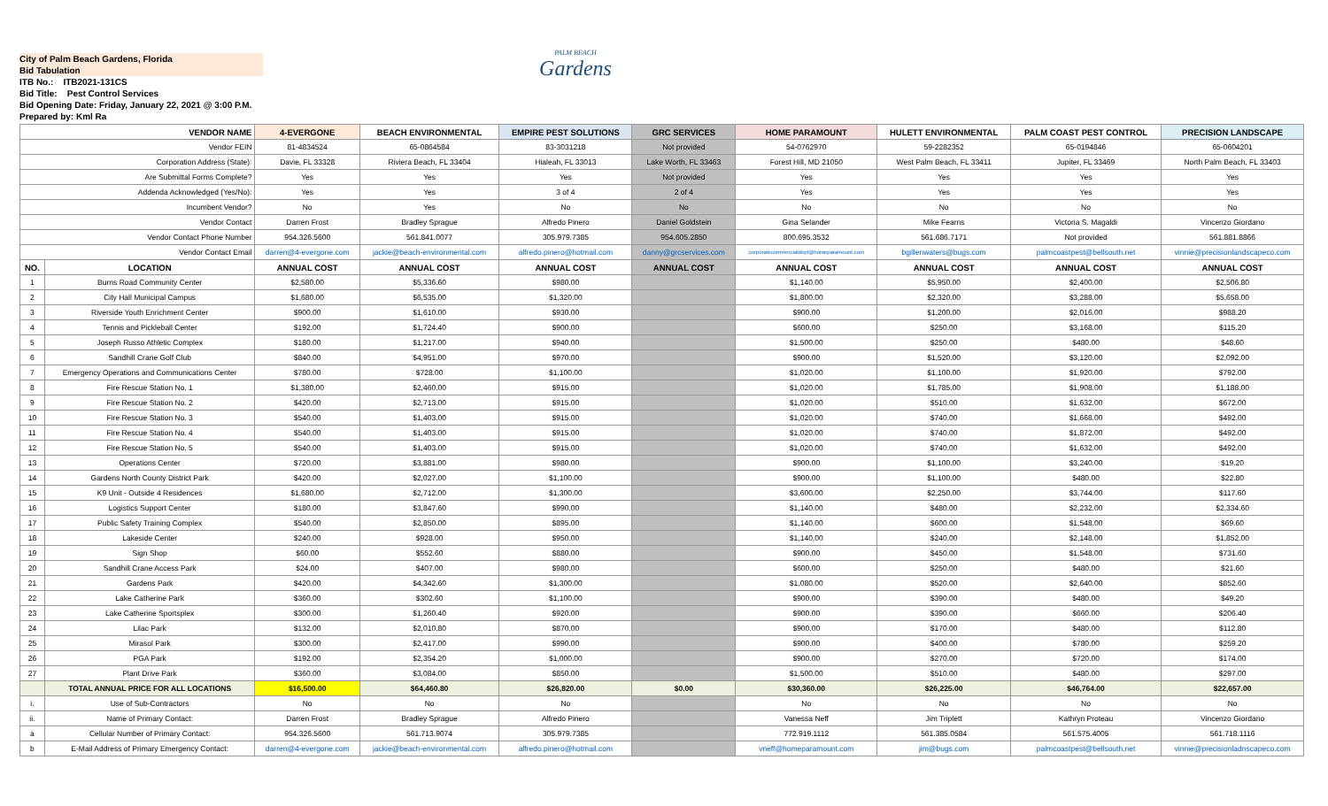City of Palm Beach Gardens, Florida
Bid Tabulation
ITB No.: ITB2021-131CS
Bid Title: Pest Control Services
Bid Opening Date: Friday, January 22, 2021 @ 3:00 P.M.
Prepared by: Kml Ra
PALM BEACH
Gardens
| VENDOR NAME | | 4-EVERGONE | BEACH ENVIRONMENTAL | EMPIRE PEST SOLUTIONS | GRC SERVICES | HOME PARAMOUNT | HULETT ENVIRONMENTAL | PALM COAST PEST CONTROL | PRECISION LANDSCAPE |
| --- | --- | --- | --- | --- | --- | --- | --- | --- | --- |
| Vendor FEIN | | 81-4834524 | 65-0864584 | 83-3031218 | Not provided | 54-0762970 | 59-2282352 | 65-0194846 | 65-0604201 |
| Corporation Address (State): | | Davie, FL 33328 | Riviera Beach, FL 33404 | Hialeah, FL 33013 | Lake Worth, FL 33463 | Forest Hill, MD 21050 | West Palm Beach, FL 33411 | Jupiter, FL 33469 | North Palm Beach, FL 33403 |
| Are Submittal Forms Complete? | | Yes | Yes | Yes | Not provided | Yes | Yes | Yes | Yes |
| Addenda Acknowledged (Yes/No): | | Yes | Yes | 3 of 4 | 2 of 4 | Yes | Yes | Yes | Yes |
| Incumbent Vendor? | | No | Yes | No | No | No | No | No | No |
| Vendor Contact | | Darren Frost | Bradley Sprague | Alfredo Pinero | Daniel Goldstein | Gina Selander | Mike Fearns | Victoria S. Magaldi | Vincenzo Giordano |
| Vendor Contact Phone Number | | 954.326.5600 | 561.841.0077 | 305.979.7385 | 954.605.2850 | 800.695.3532 | 561.686.7171 | Not provided | 561.881.8866 |
| Vendor Contact Email | | darren@4-evergone.com | jackie@beach-environmental.com | alfredo.pinero@hotmail.com | danny@grcservices.com | corporatecommercialdept@homeparamount.com | bgillenwaters@bugs.com | palmcoastpest@bellsouth.net | vinnie@precisionlandscapeco.com |
| NO. | LOCATION | ANNUAL COST | ANNUAL COST | ANNUAL COST | ANNUAL COST | ANNUAL COST | ANNUAL COST | ANNUAL COST | ANNUAL COST |
| 1 | Burns Road Community Center | $2,580.00 | $5,336.60 | $980.00 | | $1,140.00 | $5,950.00 | $2,400.00 | $2,506.80 |
| 2 | City Hall Municipal Campus | $1,680.00 | $6,535.00 | $1,320.00 | | $1,800.00 | $2,320.00 | $3,288.00 | $5,658.00 |
| 3 | Riverside Youth Enrichment Center | $900.00 | $1,610.00 | $930.00 | | $900.00 | $1,200.00 | $2,016.00 | $988.20 |
| 4 | Tennis and Pickleball Center | $192.00 | $1,724.40 | $900.00 | | $600.00 | $250.00 | $3,168.00 | $115.20 |
| 5 | Joseph Russo Athletic Complex | $180.00 | $1,217.00 | $940.00 | | $1,500.00 | $250.00 | $480.00 | $48.60 |
| 6 | Sandhill Crane Golf Club | $840.00 | $4,951.00 | $970.00 | | $900.00 | $1,520.00 | $3,120.00 | $2,092.00 |
| 7 | Emergency Operations and Communications Center | $780.00 | $728.00 | $1,100.00 | | $1,020.00 | $1,100.00 | $1,920.00 | $792.00 |
| 8 | Fire Rescue Station No. 1 | $1,380.00 | $2,460.00 | $915.00 | | $1,020.00 | $1,785.00 | $1,908.00 | $1,188.00 |
| 9 | Fire Rescue Station No. 2 | $420.00 | $2,713.00 | $915.00 | | $1,020.00 | $510.00 | $1,632.00 | $672.00 |
| 10 | Fire Rescue Station No. 3 | $540.00 | $1,403.00 | $915.00 | | $1,020.00 | $740.00 | $1,668.00 | $492.00 |
| 11 | Fire Rescue Station No. 4 | $540.00 | $1,403.00 | $915.00 | | $1,020.00 | $740.00 | $1,872.00 | $492.00 |
| 12 | Fire Rescue Station No. 5 | $540.00 | $1,403.00 | $915.00 | | $1,020.00 | $740.00 | $1,632.00 | $492.00 |
| 13 | Operations Center | $720.00 | $3,881.00 | $980.00 | | $900.00 | $1,100.00 | $3,240.00 | $19.20 |
| 14 | Gardens North County District Park | $420.00 | $2,027.00 | $1,100.00 | | $900.00 | $1,100.00 | $480.00 | $22.80 |
| 15 | K9 Unit - Outside 4 Residences | $1,680.00 | $2,712.00 | $1,300.00 | | $3,600.00 | $2,250.00 | $3,744.00 | $117.60 |
| 16 | Logistics Support Center | $180.00 | $3,847.60 | $990.00 | | $1,140.00 | $480.00 | $2,232.00 | $2,334.60 |
| 17 | Public Safety Training Complex | $540.00 | $2,850.00 | $895.00 | | $1,140.00 | $600.00 | $1,548.00 | $69.60 |
| 18 | Lakeside Center | $240.00 | $928.00 | $950.00 | | $1,140.00 | $240.00 | $2,148.00 | $1,852.00 |
| 19 | Sign Shop | $60.00 | $552.60 | $880.00 | | $900.00 | $450.00 | $1,548.00 | $731.60 |
| 20 | Sandhill Crane Access Park | $24.00 | $407.00 | $980.00 | | $600.00 | $250.00 | $480.00 | $21.60 |
| 21 | Gardens Park | $420.00 | $4,342.60 | $1,300.00 | | $1,080.00 | $520.00 | $2,640.00 | $852.60 |
| 22 | Lake Catherine Park | $360.00 | $302.60 | $1,100.00 | | $900.00 | $390.00 | $480.00 | $49.20 |
| 23 | Lake Catherine Sportsplex | $300.00 | $1,260.40 | $920.00 | | $900.00 | $390.00 | $660.00 | $206.40 |
| 24 | Lilac Park | $132.00 | $2,010.80 | $870.00 | | $900.00 | $170.00 | $480.00 | $112.80 |
| 25 | Mirasol Park | $300.00 | $2,417.00 | $990.00 | | $900.00 | $400.00 | $780.00 | $259.20 |
| 26 | PGA Park | $192.00 | $2,354.20 | $1,000.00 | | $900.00 | $270.00 | $720.00 | $174.00 |
| 27 | Plant Drive Park | $360.00 | $3,084.00 | $850.00 | | $1,500.00 | $510.00 | $480.00 | $297.00 |
| | TOTAL ANNUAL PRICE FOR ALL LOCATIONS | $16,500.00 | $64,460.80 | $26,820.00 | $0.00 | $30,360.00 | $26,225.00 | $46,764.00 | $22,657.00 |
| i. | Use of Sub-Contractors | No | No | No | | No | No | No | No |
| ii. | Name of Primary Contact: | Darren Frost | Bradley Sprague | Alfredo Pinero | | Vanessa Neff | Jim Triplett | Kathryn Proteau | Vincenzo Giordano |
| a | Cellular Number of Primary Contact: | 954.326.5600 | 561.713.9074 | 305.979.7385 | | 772.919.1112 | 561.385.0584 | 561.575.4005 | 561.718.1116 |
| b | E-Mail Address of Primary Emergency Contact: | darren@4-evergone.com | jackie@beach-environmental.com | alfredo.pinero@hotmail.com | | vneff@homeparamount.com | jim@bugs.com | palmcoastpest@bellsouth.net | vinnie@precisionladnscapeco.com |